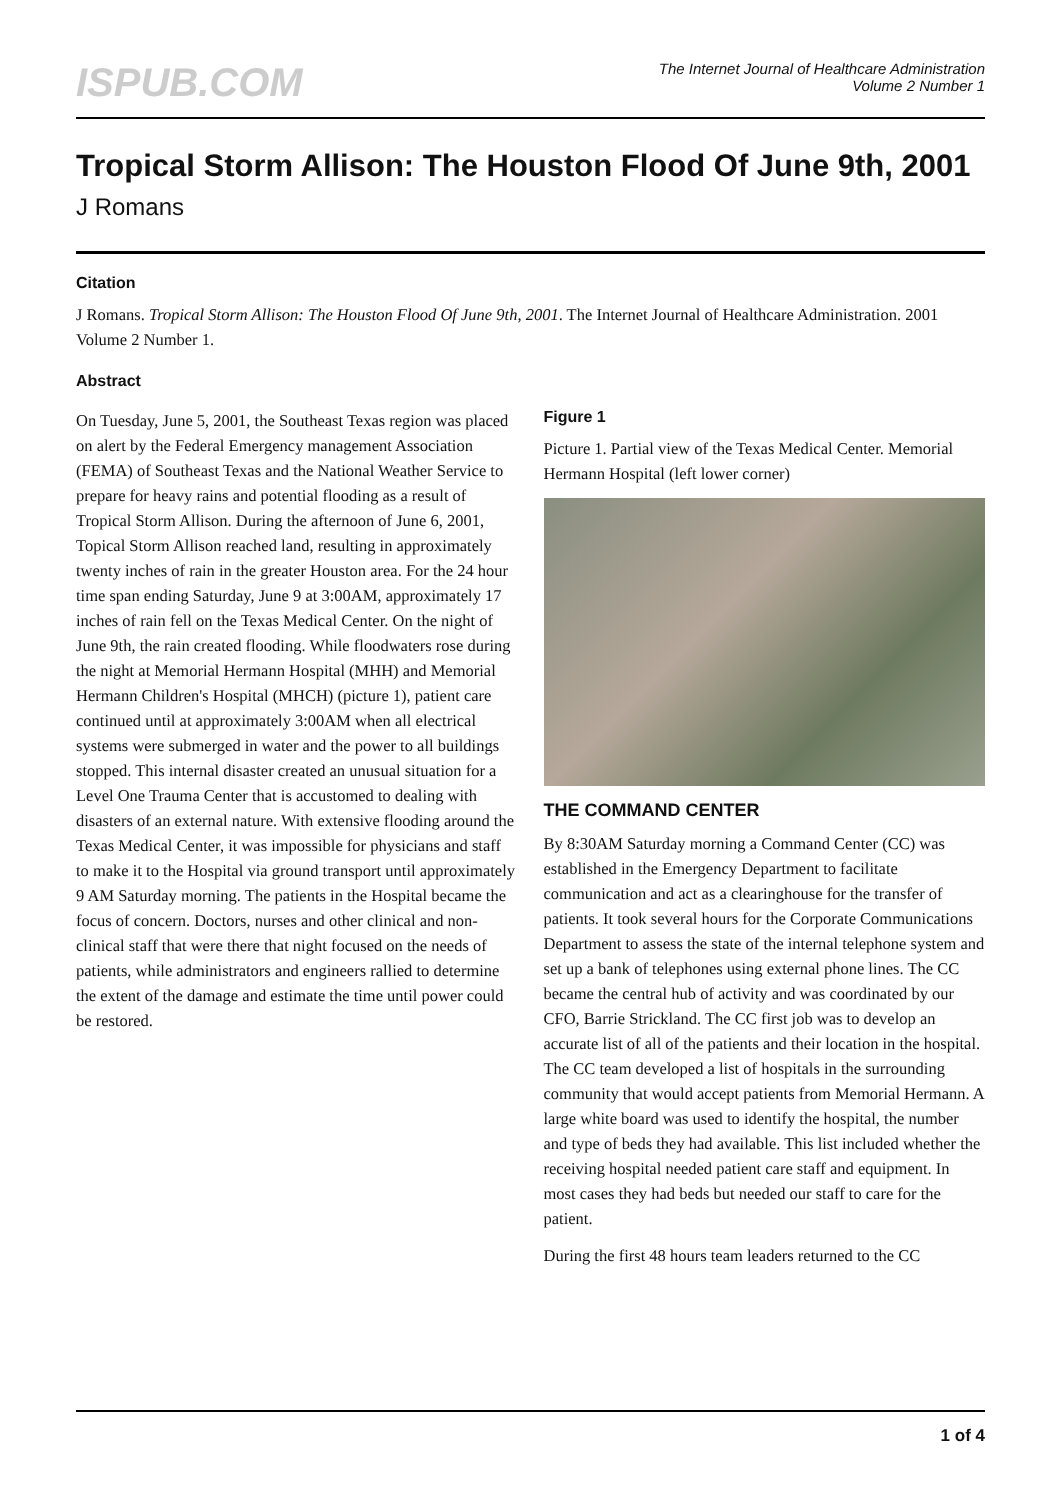ISPUB.COM
The Internet Journal of Healthcare Administration
Volume 2 Number 1
Tropical Storm Allison: The Houston Flood Of June 9th, 2001
J Romans
Citation
J Romans. Tropical Storm Allison: The Houston Flood Of June 9th, 2001. The Internet Journal of Healthcare Administration. 2001 Volume 2 Number 1.
Abstract
On Tuesday, June 5, 2001, the Southeast Texas region was placed on alert by the Federal Emergency management Association (FEMA) of Southeast Texas and the National Weather Service to prepare for heavy rains and potential flooding as a result of Tropical Storm Allison. During the afternoon of June 6, 2001, Topical Storm Allison reached land, resulting in approximately twenty inches of rain in the greater Houston area. For the 24 hour time span ending Saturday, June 9 at 3:00AM, approximately 17 inches of rain fell on the Texas Medical Center. On the night of June 9th, the rain created flooding. While floodwaters rose during the night at Memorial Hermann Hospital (MHH) and Memorial Hermann Children's Hospital (MHCH) (picture 1), patient care continued until at approximately 3:00AM when all electrical systems were submerged in water and the power to all buildings stopped. This internal disaster created an unusual situation for a Level One Trauma Center that is accustomed to dealing with disasters of an external nature. With extensive flooding around the Texas Medical Center, it was impossible for physicians and staff to make it to the Hospital via ground transport until approximately 9 AM Saturday morning. The patients in the Hospital became the focus of concern. Doctors, nurses and other clinical and non-clinical staff that were there that night focused on the needs of patients, while administrators and engineers rallied to determine the extent of the damage and estimate the time until power could be restored.
Figure 1
Picture 1. Partial view of the Texas Medical Center. Memorial Hermann Hospital (left lower corner)
THE COMMAND CENTER
By 8:30AM Saturday morning a Command Center (CC) was established in the Emergency Department to facilitate communication and act as a clearinghouse for the transfer of patients. It took several hours for the Corporate Communications Department to assess the state of the internal telephone system and set up a bank of telephones using external phone lines. The CC became the central hub of activity and was coordinated by our CFO, Barrie Strickland. The CC first job was to develop an accurate list of all of the patients and their location in the hospital. The CC team developed a list of hospitals in the surrounding community that would accept patients from Memorial Hermann. A large white board was used to identify the hospital, the number and type of beds they had available. This list included whether the receiving hospital needed patient care staff and equipment. In most cases they had beds but needed our staff to care for the patient.
During the first 48 hours team leaders returned to the CC
1 of 4